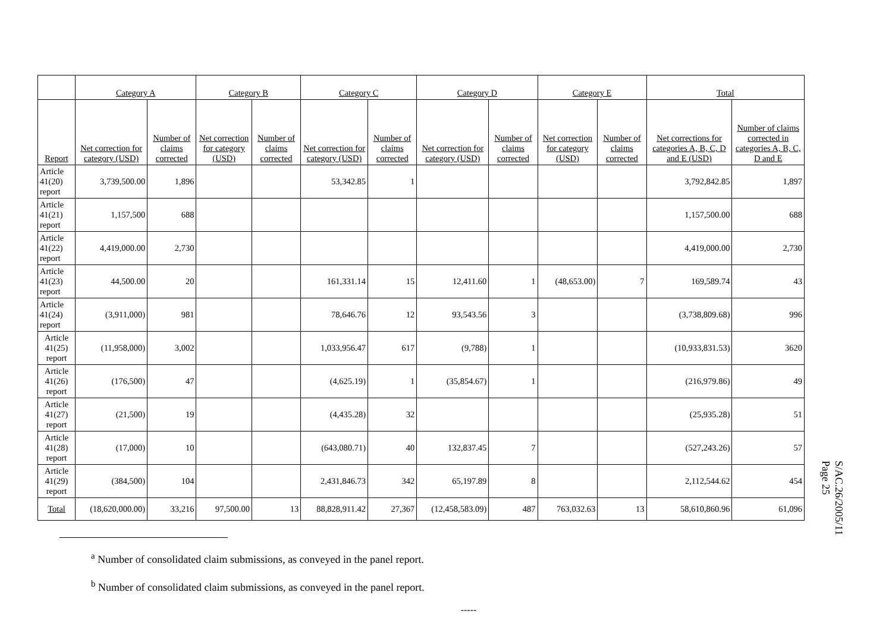| | Category A | | Category B | | Category C | | Category D | | Category E | | Total | |
| --- | --- | --- | --- | --- | --- | --- | --- | --- | --- | --- | --- | --- |
| Report | Net correction for category (USD) | Number of claims corrected | Net correction for category (USD) | Number of claims corrected | Net correction for category (USD) | Number of claims corrected | Net correction for category (USD) | Number of claims corrected | Net correction for category (USD) | Number of claims corrected | Net corrections for categories A, B, C, D and E (USD) | Number of claims corrected in categories A, B, C, D and E |
| Article 41(20) report | 3,739,500.00 | 1,896 | | | 53,342.85 | 1 | | | | | 3,792,842.85 | 1,897 |
| Article 41(21) report | 1,157,500 | 688 | | | | | | | | | 1,157,500.00 | 688 |
| Article 41(22) report | 4,419,000.00 | 2,730 | | | | | | | | | 4,419,000.00 | 2,730 |
| Article 41(23) report | 44,500.00 | 20 | | | 161,331.14 | 15 | 12,411.60 | 1 | (48,653.00) | 7 | 169,589.74 | 43 |
| Article 41(24) report | (3,911,000) | 981 | | | 78,646.76 | 12 | 93,543.56 | 3 | | | (3,738,809.68) | 996 |
| Article 41(25) report | (11,958,000) | 3,002 | | | 1,033,956.47 | 617 | (9,788) | 1 | | | (10,933,831.53) | 3620 |
| Article 41(26) report | (176,500) | 47 | | | (4,625.19) | 1 | (35,854.67) | 1 | | | (216,979.86) | 49 |
| Article 41(27) report | (21,500) | 19 | | | (4,435.28) | 32 | | | | | (25,935.28) | 51 |
| Article 41(28) report | (17,000) | 10 | | | (643,080.71) | 40 | 132,837.45 | 7 | | | (527,243.26) | 57 |
| Article 41(29) report | (384,500) | 104 | | | 2,431,846.73 | 342 | 65,197.89 | 8 | | | 2,112,544.62 | 454 |
| Total | (18,620,000.00) | 33,216 | 97,500.00 | 13 | 88,828,911.42 | 27,367 | (12,458,583.09) | 487 | 763,032.63 | 13 | 58,610,860.96 | 61,096 |
<sup>a</sup> Number of consolidated claim submissions, as conveyed in the panel report.
<sup>b</sup> Number of consolidated claim submissions, as conveyed in the panel report.
-----
S/AC.26/2005/11
Page 25